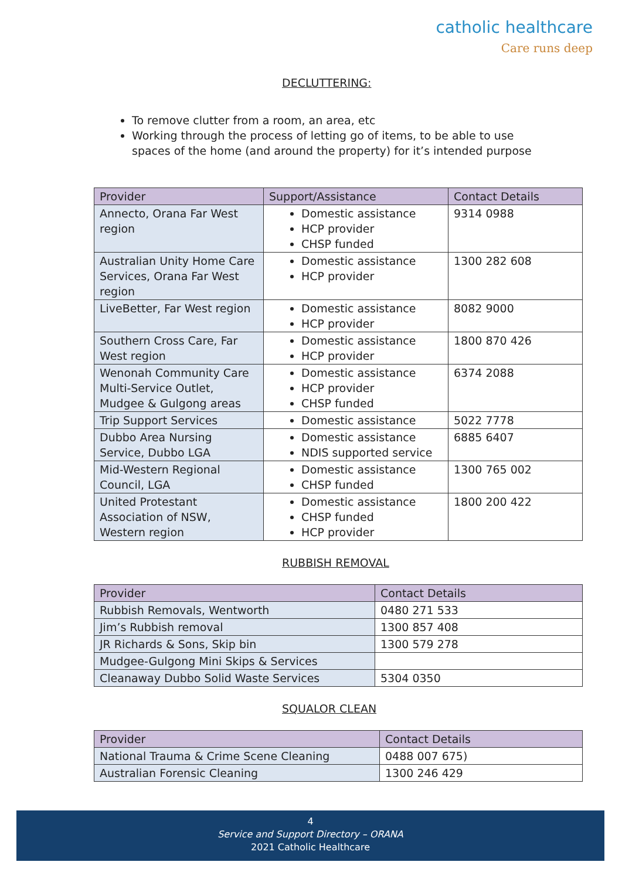catholic healthcare
Care runs deep
DECLUTTERING:
To remove clutter from a room, an area, etc
Working through the process of letting go of items, to be able to use spaces of the home (and around the property) for it’s intended purpose
| Provider | Support/Assistance | Contact Details |
| --- | --- | --- |
| Annecto, Orana Far West region | Domestic assistance HCP provider CHSP funded | 9314 0988 |
| Australian Unity Home Care Services, Orana Far West region | Domestic assistance HCP provider | 1300 282 608 |
| LiveBetter, Far West region | Domestic assistance HCP provider | 8082 9000 |
| Southern Cross Care, Far West region | Domestic assistance HCP provider | 1800 870 426 |
| Wenonah Community Care Multi-Service Outlet, Mudgee & Gulgong areas | Domestic assistance HCP provider CHSP funded | 6374 2088 |
| Trip Support Services | Domestic assistance | 5022 7778 |
| Dubbo Area Nursing Service, Dubbo LGA | Domestic assistance NDIS supported service | 6885 6407 |
| Mid-Western Regional Council, LGA | Domestic assistance CHSP funded | 1300 765 002 |
| United Protestant Association of NSW, Western region | Domestic assistance CHSP funded HCP provider | 1800 200 422 |
RUBBISH REMOVAL
| Provider | Contact Details |
| --- | --- |
| Rubbish Removals, Wentworth | 0480 271 533 |
| Jim’s Rubbish removal | 1300 857 408 |
| JR Richards & Sons, Skip bin | 1300 579 278 |
| Mudgee-Gulgong Mini Skips & Services | |
| Cleanaway Dubbo Solid Waste Services | 5304 0350 |
SQUALOR CLEAN
| Provider | Contact Details |
| --- | --- |
| National Trauma & Crime Scene Cleaning | 0488 007 675) |
| Australian Forensic Cleaning | 1300 246 429 |
4
Service and Support Directory – ORANA
2021 Catholic Healthcare